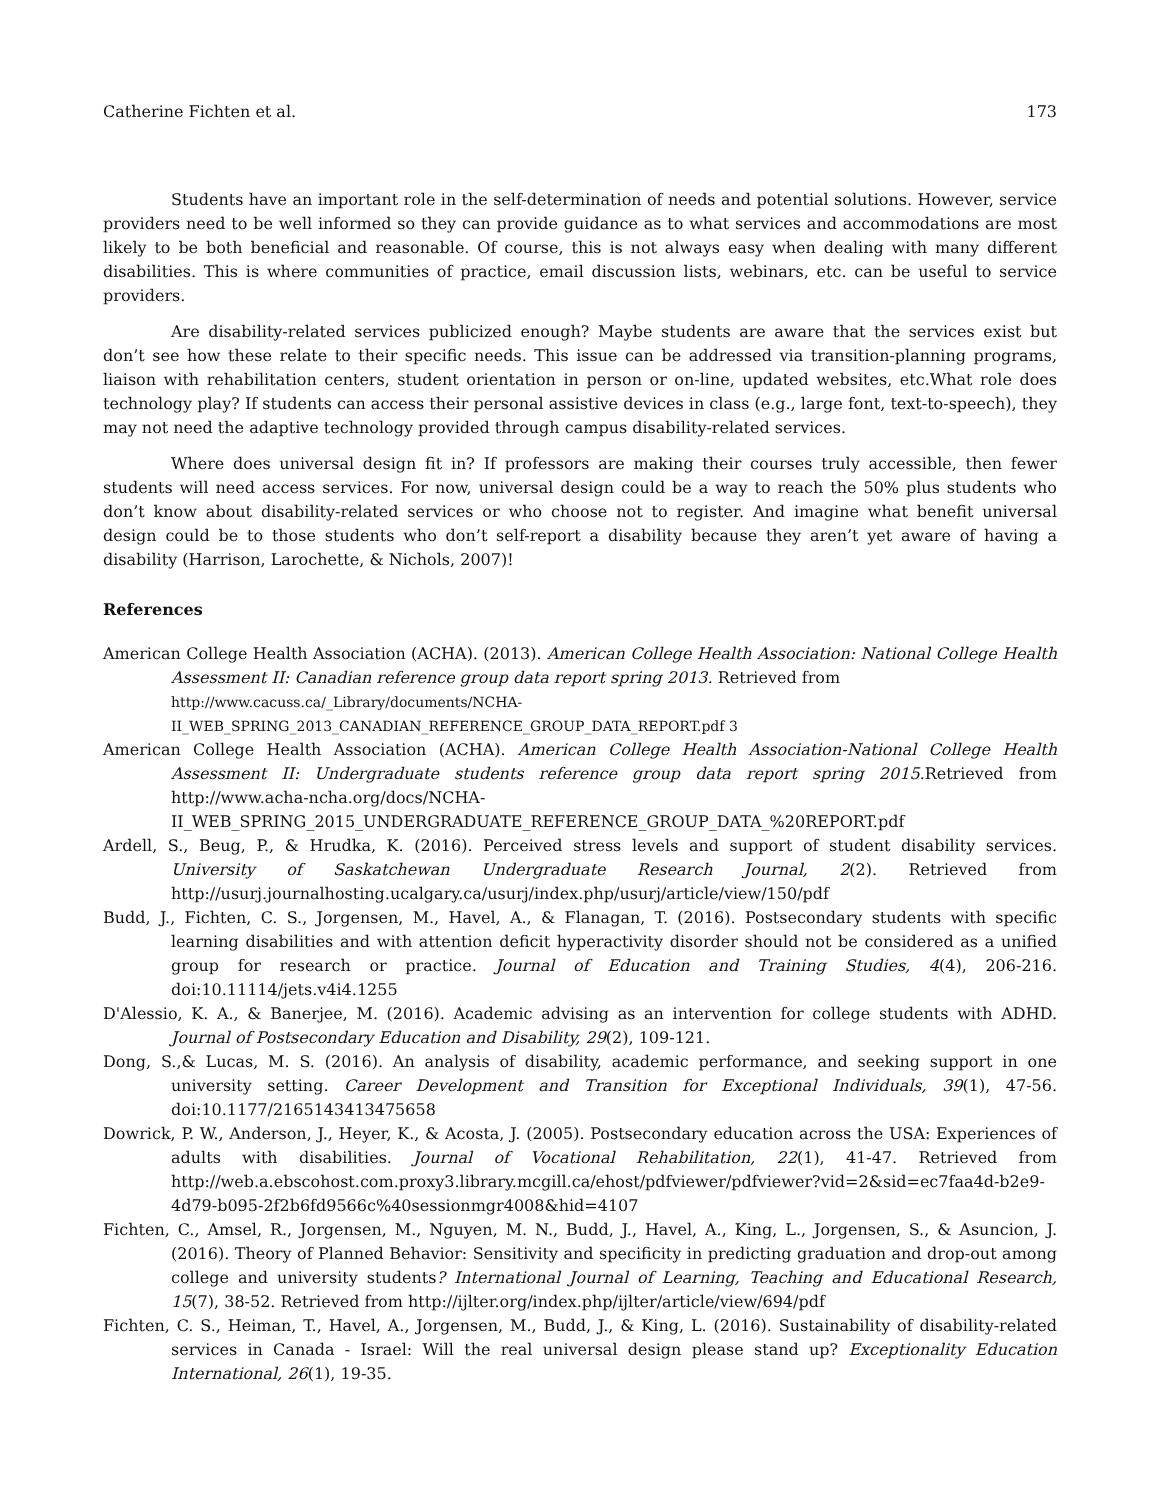Catherine Fichten et al. 173
Students have an important role in the self-determination of needs and potential solutions. However, service providers need to be well informed so they can provide guidance as to what services and accommodations are most likely to be both beneficial and reasonable. Of course, this is not always easy when dealing with many different disabilities. This is where communities of practice, email discussion lists, webinars, etc. can be useful to service providers.
Are disability-related services publicized enough? Maybe students are aware that the services exist but don’t see how these relate to their specific needs. This issue can be addressed via transition-planning programs, liaison with rehabilitation centers, student orientation in person or on-line, updated websites, etc.What role does technology play? If students can access their personal assistive devices in class (e.g., large font, text-to-speech), they may not need the adaptive technology provided through campus disability-related services.
Where does universal design fit in? If professors are making their courses truly accessible, then fewer students will need access services. For now, universal design could be a way to reach the 50% plus students who don’t know about disability-related services or who choose not to register. And imagine what benefit universal design could be to those students who don’t self-report a disability because they aren’t yet aware of having a disability (Harrison, Larochette, & Nichols, 2007)!
References
American College Health Association (ACHA). (2013). American College Health Association: National College Health Assessment II: Canadian reference group data report spring 2013. Retrieved from
http://www.cacuss.ca/_Library/documents/NCHA-
II_WEB_SPRING_2013_CANADIAN_REFERENCE_GROUP_DATA_REPORT.pdf 3
American College Health Association (ACHA). American College Health Association-National College Health Assessment II: Undergraduate students reference group data report spring 2015. Retrieved from http://www.acha-ncha.org/docs/NCHA-II_WEB_SPRING_2015_UNDERGRADUATE_REFERENCE_GROUP_DATA_%20REPORT.pdf
Ardell, S., Beug, P., & Hrudka, K. (2016). Perceived stress levels and support of student disability services. University of Saskatchewan Undergraduate Research Journal, 2(2). Retrieved from http://usurj.journalhosting.ucalgary.ca/usurj/index.php/usurj/article/view/150/pdf
Budd, J., Fichten, C. S., Jorgensen, M., Havel, A., & Flanagan, T. (2016). Postsecondary students with specific learning disabilities and with attention deficit hyperactivity disorder should not be considered as a unified group for research or practice. Journal of Education and Training Studies, 4(4), 206-216. doi:10.11114/jets.v4i4.1255
D'Alessio, K. A., & Banerjee, M. (2016). Academic advising as an intervention for college students with ADHD. Journal of Postsecondary Education and Disability, 29(2), 109-121.
Dong, S.,& Lucas, M. S. (2016). An analysis of disability, academic performance, and seeking support in one university setting. Career Development and Transition for Exceptional Individuals, 39(1), 47-56. doi:10.1177/2165143413475658
Dowrick, P. W., Anderson, J., Heyer, K., & Acosta, J. (2005). Postsecondary education across the USA: Experiences of adults with disabilities. Journal of Vocational Rehabilitation, 22(1), 41-47. Retrieved from http://web.a.ebscohost.com.proxy3.library.mcgill.ca/ehost/pdfviewer/pdfviewer?vid=2&sid=ec7faa4d-b2e9-4d79-b095-2f2b6fd9566c%40sessionmgr4008&hid=4107
Fichten, C., Amsel, R., Jorgensen, M., Nguyen, M. N., Budd, J., Havel, A., King, L., Jorgensen, S., & Asuncion, J. (2016). Theory of Planned Behavior: Sensitivity and specificity in predicting graduation and drop-out among college and university students? International Journal of Learning, Teaching and Educational Research, 15(7), 38-52. Retrieved from http://ijlter.org/index.php/ijlter/article/view/694/pdf
Fichten, C. S., Heiman, T., Havel, A., Jorgensen, M., Budd, J., & King, L. (2016). Sustainability of disability-related services in Canada - Israel: Will the real universal design please stand up? Exceptionality Education International, 26(1), 19-35.